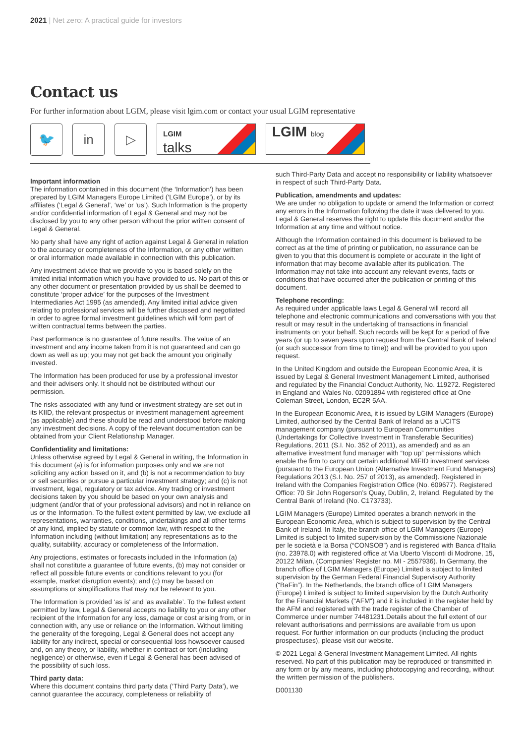2021 | Net zero: A practical guide for investors
Contact us
For further information about LGIM, please visit lgim.com or contact your usual LGIM representative
🐦 in ▷
LGIM
talks
LGIM blog
Important information
The information contained in this document (the ‘Information’) has been prepared by LGIM Managers Europe Limited (‘LGIM Europe’), or by its affiliates (‘Legal & General’, ‘we’ or ‘us’). Such Information is the property and/or confidential information of Legal & General and may not be disclosed by you to any other person without the prior written consent of Legal & General.
No party shall have any right of action against Legal & General in relation to the accuracy or completeness of the Information, or any other written or oral information made available in connection with this publication.
Any investment advice that we provide to you is based solely on the limited initial information which you have provided to us. No part of this or any other document or presentation provided by us shall be deemed to constitute ‘proper advice’ for the purposes of the Investment Intermediaries Act 1995 (as amended). Any limited initial advice given relating to professional services will be further discussed and negotiated in order to agree formal investment guidelines which will form part of written contractual terms between the parties.
Past performance is no guarantee of future results. The value of an investment and any income taken from it is not guaranteed and can go down as well as up; you may not get back the amount you originally invested.
The Information has been produced for use by a professional investor and their advisers only. It should not be distributed without our permission.
The risks associated with any fund or investment strategy are set out in its KIID, the relevant prospectus or investment management agreement (as applicable) and these should be read and understood before making any investment decisions. A copy of the relevant documentation can be obtained from your Client Relationship Manager.
Confidentiality and limitations:
Unless otherwise agreed by Legal & General in writing, the Information in this document (a) is for information purposes only and we are not soliciting any action based on it, and (b) is not a recommendation to buy or sell securities or pursue a particular investment strategy; and (c) is not investment, legal, regulatory or tax advice. Any trading or investment decisions taken by you should be based on your own analysis and judgment (and/or that of your professional advisors) and not in reliance on us or the Information. To the fullest extent permitted by law, we exclude all representations, warranties, conditions, undertakings and all other terms of any kind, implied by statute or common law, with respect to the Information including (without limitation) any representations as to the quality, suitability, accuracy or completeness of the Information.
Any projections, estimates or forecasts included in the Information (a) shall not constitute a guarantee of future events, (b) may not consider or reflect all possible future events or conditions relevant to you (for example, market disruption events); and (c) may be based on assumptions or simplifications that may not be relevant to you.
The Information is provided ‘as is' and 'as available’. To the fullest extent permitted by law, Legal & General accepts no liability to you or any other recipient of the Information for any loss, damage or cost arising from, or in connection with, any use or reliance on the Information. Without limiting the generality of the foregoing, Legal & General does not accept any liability for any indirect, special or consequential loss howsoever caused and, on any theory, or liability, whether in contract or tort (including negligence) or otherwise, even if Legal & General has been advised of the possibility of such loss.
Third party data:
Where this document contains third party data (‘Third Party Data’), we cannot guarantee the accuracy, completeness or reliability of
such Third-Party Data and accept no responsibility or liability whatsoever in respect of such Third-Party Data.
Publication, amendments and updates:
We are under no obligation to update or amend the Information or correct any errors in the Information following the date it was delivered to you. Legal & General reserves the right to update this document and/or the Information at any time and without notice.
Although the Information contained in this document is believed to be correct as at the time of printing or publication, no assurance can be given to you that this document is complete or accurate in the light of information that may become available after its publication. The Information may not take into account any relevant events, facts or conditions that have occurred after the publication or printing of this document.
Telephone recording:
As required under applicable laws Legal & General will record all telephone and electronic communications and conversations with you that result or may result in the undertaking of transactions in financial instruments on your behalf. Such records will be kept for a period of five years (or up to seven years upon request from the Central Bank of Ireland (or such successor from time to time)) and will be provided to you upon request.
In the United Kingdom and outside the European Economic Area, it is issued by Legal & General Investment Management Limited, authorised and regulated by the Financial Conduct Authority, No. 119272. Registered in England and Wales No. 02091894 with registered office at One Coleman Street, London, EC2R 5AA.
In the European Economic Area, it is issued by LGIM Managers (Europe) Limited, authorised by the Central Bank of Ireland as a UCITS management company (pursuant to European Communities (Undertakings for Collective Investment in Transferable Securities) Regulations, 2011 (S.I. No. 352 of 2011), as amended) and as an alternative investment fund manager with “top up” permissions which enable the firm to carry out certain additional MiFID investment services (pursuant to the European Union (Alternative Investment Fund Managers) Regulations 2013 (S.I. No. 257 of 2013), as amended). Registered in Ireland with the Companies Registration Office (No. 609677). Registered Office: 70 Sir John Rogerson’s Quay, Dublin, 2, Ireland. Regulated by the Central Bank of Ireland (No. C173733).
LGIM Managers (Europe) Limited operates a branch network in the European Economic Area, which is subject to supervision by the Central Bank of Ireland. In Italy, the branch office of LGIM Managers (Europe) Limited is subject to limited supervision by the Commissione Nazionale per le società e la Borsa (“CONSOB”) and is registered with Banca d’Italia (no. 23978.0) with registered office at Via Uberto Visconti di Modrone, 15, 20122 Milan, (Companies’ Register no. MI - 2557936). In Germany, the branch office of LGIM Managers (Europe) Limited is subject to limited supervision by the German Federal Financial Supervisory Authority (“BaFin”). In the Netherlands, the branch office of LGIM Managers (Europe) Limited is subject to limited supervision by the Dutch Authority for the Financial Markets (“AFM“) and it is included in the register held by the AFM and registered with the trade register of the Chamber of Commerce under number 74481231.Details about the full extent of our relevant authorisations and permissions are available from us upon request. For further information on our products (including the product prospectuses), please visit our website.
© 2021 Legal & General Investment Management Limited. All rights reserved. No part of this publication may be reproduced or transmitted in any form or by any means, including photocopying and recording, without the written permission of the publishers.
D001130